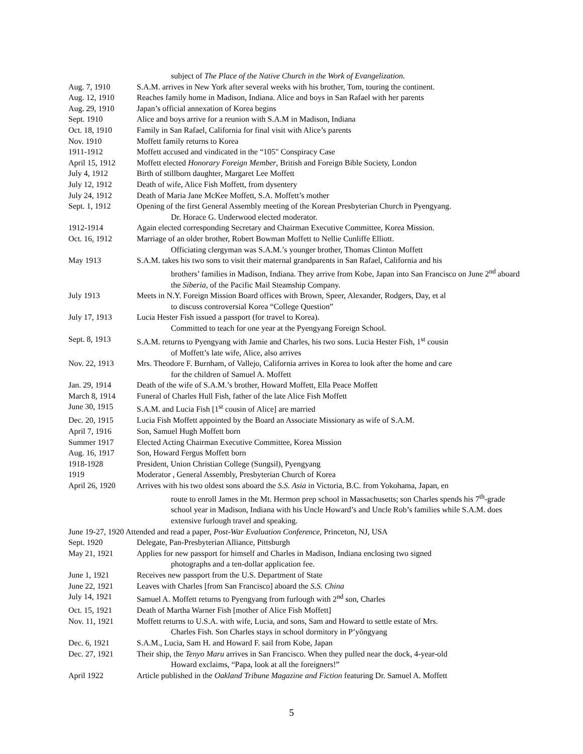subject of The Place of the Native Church in the Work of Evangelization.
Aug. 7, 1910 S.A.M. arrives in New York after several weeks with his brother, Tom, touring the continent.
Aug. 12, 1910 Reaches family home in Madison, Indiana. Alice and boys in San Rafael with her parents
Aug. 29, 1910 Japan’s official annexation of Korea begins
Sept. 1910 Alice and boys arrive for a reunion with S.A.M in Madison, Indiana
Oct. 18, 1910 Family in San Rafael, California for final visit with Alice’s parents
Nov. 1910 Moffett family returns to Korea
1911-1912 Moffett accused and vindicated in the “105" Conspiracy Case
April 15, 1912 Moffett elected Honorary Foreign Member, British and Foreign Bible Society, London
July 4, 1912 Birth of stillborn daughter, Margaret Lee Moffett
July 12, 1912 Death of wife, Alice Fish Moffett, from dysentery
July 24, 1912 Death of Maria Jane McKee Moffett, S.A. Moffett’s mother
Sept. 1, 1912 Opening of the first General Assembly meeting of the Korean Presbyterian Church in Pyengyang.
Dr. Horace G. Underwood elected moderator.
1912-1914 Again elected corresponding Secretary and Chairman Executive Committee, Korea Mission.
Oct. 16, 1912 Marriage of an older brother, Robert Bowman Moffett to Nellie Cunliffe Elliott.
Officiating clergyman was S.A.M.’s younger brother, Thomas Clinton Moffett
May 1913 S.A.M. takes his two sons to visit their maternal grandparents in San Rafael, California and his
brothers’ families in Madison, Indiana. They arrive from Kobe, Japan into San Francisco on June 2<sup>nd</sup> aboard the Siberia, of the Pacific Mail Steamship Company.
July 1913 Meets in N.Y. Foreign Mission Board offices with Brown, Speer, Alexander, Rodgers, Day, et al
to discuss controversial Korea “College Question”
July 17, 1913 Lucia Hester Fish issued a passport (for travel to Korea).
Committed to teach for one year at the Pyengyang Foreign School.
Sept. 8, 1913 S.A.M. returns to Pyengyang with Jamie and Charles, his two sons. Lucia Hester Fish, 1<sup>st</sup> cousin
of Moffett’s late wife, Alice, also arrives
Nov. 22, 1913 Mrs. Theodore F. Burnham, of Vallejo, California arrives in Korea to look after the home and care
for the children of Samuel A. Moffett
Jan. 29, 1914 Death of the wife of S.A.M.’s brother, Howard Moffett, Ella Peace Moffett
March 8, 1914 Funeral of Charles Hull Fish, father of the late Alice Fish Moffett
June 30, 1915 S.A.M. and Lucia Fish [1<sup>st</sup> cousin of Alice] are married
Dec. 20, 1915 Lucia Fish Moffett appointed by the Board an Associate Missionary as wife of S.A.M.
April 7, 1916 Son, Samuel Hugh Moffett born
Summer 1917 Elected Acting Chairman Executive Committee, Korea Mission
Aug. 16, 1917 Son, Howard Fergus Moffett born
1918-1928 President, Union Christian College (Sungsil), Pyengyang
1919 Moderator , General Assembly, Presbyterian Church of Korea
April 26, 1920 Arrives with his two oldest sons aboard the S.S. Asia in Victoria, B.C. from Yokohama, Japan, en
route to enroll James in the Mt. Hermon prep school in Massachusetts; son Charles spends his 7<sup>th</sup>-grade school year in Madison, Indiana with his Uncle Howard’s and Uncle Rob’s families while S.A.M. does extensive furlough travel and speaking.
June 19-27, 1920 Attended and read a paper, Post-War Evaluation Conference, Princeton, NJ, USA
Sept. 1920 Delegate, Pan-Presbyterian Alliance, Pittsburgh
May 21, 1921 Applies for new passport for himself and Charles in Madison, Indiana enclosing two signed
photographs and a ten-dollar application fee.
June 1, 1921 Receives new passport from the U.S. Department of State
June 22, 1921 Leaves with Charles [from San Francisco] aboard the S.S. China
July 14, 1921 Samuel A. Moffett returns to Pyengyang from furlough with 2<sup>nd</sup> son, Charles
Oct. 15, 1921 Death of Martha Warner Fish [mother of Alice Fish Moffett]
Nov. 11, 1921 Moffett returns to U.S.A. with wife, Lucia, and sons, Sam and Howard to settle estate of Mrs.
Charles Fish. Son Charles stays in school dormitory in P’yŏngyang
Dec. 6, 1921 S.A.M., Lucia, Sam H. and Howard F. sail from Kobe, Japan
Dec. 27, 1921 Their ship, the Tenyo Maru arrives in San Francisco. When they pulled near the dock, 4-year-old
Howard exclaims, “Papa, look at all the foreigners!”
April 1922 Article published in the Oakland Tribune Magazine and Fiction featuring Dr. Samuel A. Moffett
5